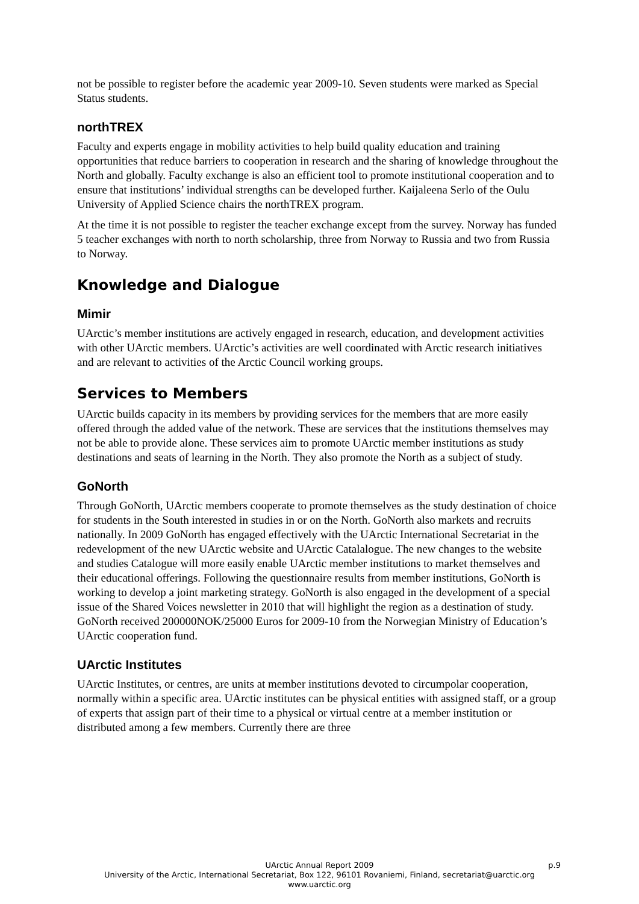not be possible to register before the academic year 2009-10. Seven students were marked as Special Status students.
northTREX
Faculty and experts engage in mobility activities to help build quality education and training opportunities that reduce barriers to cooperation in research and the sharing of knowledge throughout the North and globally. Faculty exchange is also an efficient tool to promote institutional cooperation and to ensure that institutions’ individual strengths can be developed further. Kaijaleena Serlo of the Oulu University of Applied Science chairs the northTREX program.
At the time it is not possible to register the teacher exchange except from the survey. Norway has funded 5 teacher exchanges with north to north scholarship, three from Norway to Russia and two from Russia to Norway.
Knowledge and Dialogue
Mimir
UArctic’s member institutions are actively engaged in research, education, and development activities with other UArctic members. UArctic’s activities are well coordinated with Arctic research initiatives and are relevant to activities of the Arctic Council working groups.
Services to Members
UArctic builds capacity in its members by providing services for the members that are more easily offered through the added value of the network. These are services that the institutions themselves may not be able to provide alone. These services aim to promote UArctic member institutions as study destinations and seats of learning in the North. They also promote the North as a subject of study.
GoNorth
Through GoNorth, UArctic members cooperate to promote themselves as the study destination of choice for students in the South interested in studies in or on the North. GoNorth also markets and recruits nationally. In 2009 GoNorth has engaged effectively with the UArctic International Secretariat in the redevelopment of the new UArctic website and UArctic Catalalogue. The new changes to the website and studies Catalogue will more easily enable UArctic member institutions to market themselves and their educational offerings. Following the questionnaire results from member institutions, GoNorth is working to develop a joint marketing strategy. GoNorth is also engaged in the development of a special issue of the Shared Voices newsletter in 2010 that will highlight the region as a destination of study. GoNorth received 200000NOK/25000 Euros for 2009-10 from the Norwegian Ministry of Education’s UArctic cooperation fund.
UArctic Institutes
UArctic Institutes, or centres, are units at member institutions devoted to circumpolar cooperation, normally within a specific area. UArctic institutes can be physical entities with assigned staff, or a group of experts that assign part of their time to a physical or virtual centre at a member institution or distributed among a few members. Currently there are three
UArctic Annual Report 2009 p.9
University of the Arctic, International Secretariat, Box 122, 96101 Rovaniemi, Finland, secretariat@uarctic.org
www.uarctic.org